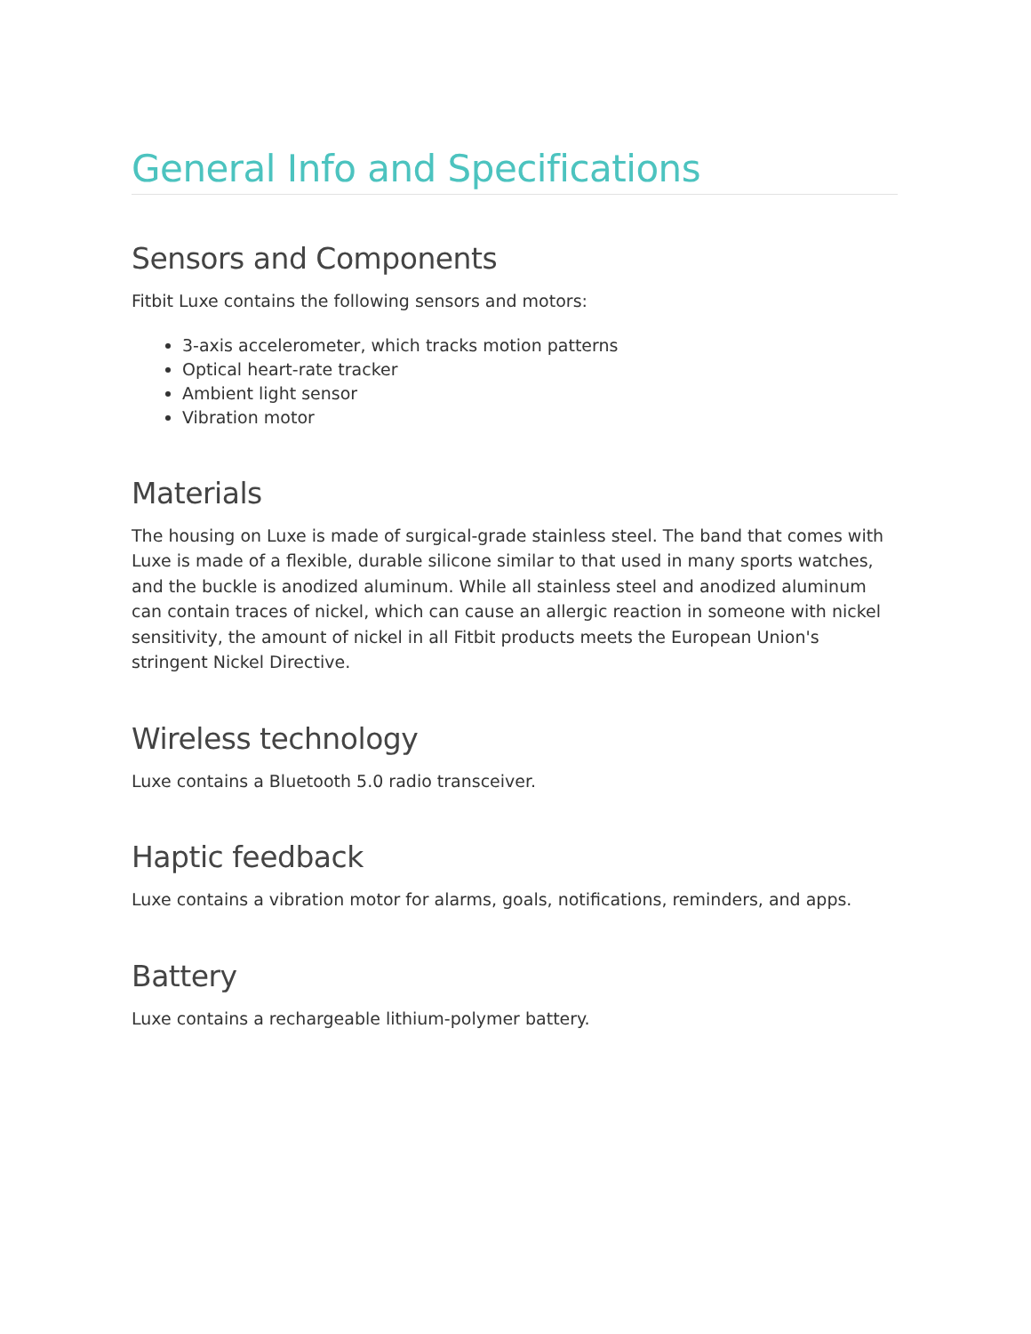General Info and Specifications
Sensors and Components
Fitbit Luxe contains the following sensors and motors:
3-axis accelerometer, which tracks motion patterns
Optical heart-rate tracker
Ambient light sensor
Vibration motor
Materials
The housing on Luxe is made of surgical-grade stainless steel. The band that comes with Luxe is made of a flexible, durable silicone similar to that used in many sports watches, and the buckle is anodized aluminum. While all stainless steel and anodized aluminum can contain traces of nickel, which can cause an allergic reaction in someone with nickel sensitivity, the amount of nickel in all Fitbit products meets the European Union's stringent Nickel Directive.
Wireless technology
Luxe contains a Bluetooth 5.0 radio transceiver.
Haptic feedback
Luxe contains a vibration motor for alarms, goals, notifications, reminders, and apps.
Battery
Luxe contains a rechargeable lithium-polymer battery.